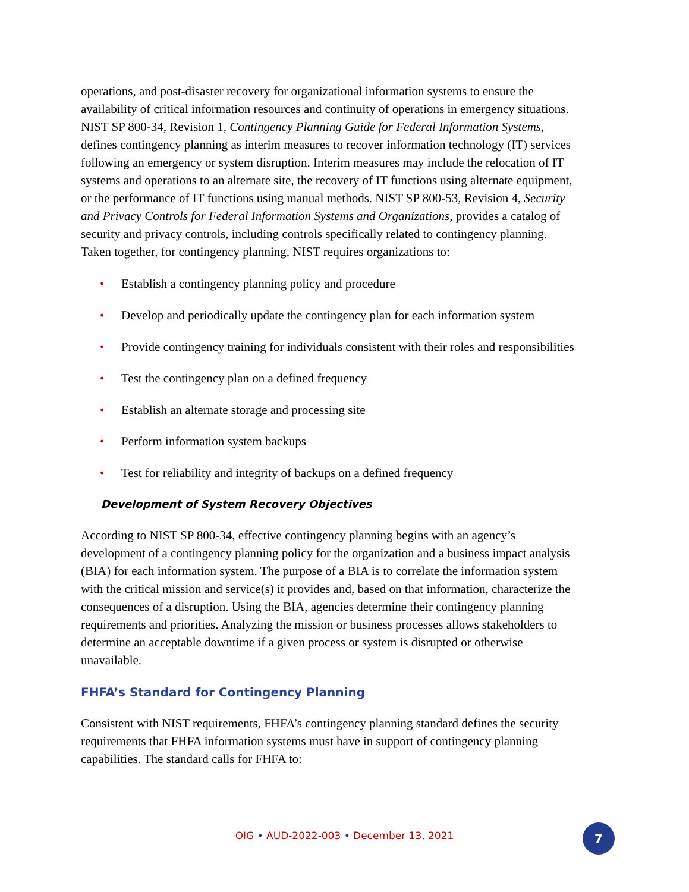operations, and post-disaster recovery for organizational information systems to ensure the availability of critical information resources and continuity of operations in emergency situations. NIST SP 800-34, Revision 1, Contingency Planning Guide for Federal Information Systems, defines contingency planning as interim measures to recover information technology (IT) services following an emergency or system disruption. Interim measures may include the relocation of IT systems and operations to an alternate site, the recovery of IT functions using alternate equipment, or the performance of IT functions using manual methods. NIST SP 800-53, Revision 4, Security and Privacy Controls for Federal Information Systems and Organizations, provides a catalog of security and privacy controls, including controls specifically related to contingency planning. Taken together, for contingency planning, NIST requires organizations to:
• Establish a contingency planning policy and procedure
• Develop and periodically update the contingency plan for each information system
• Provide contingency training for individuals consistent with their roles and responsibilities
• Test the contingency plan on a defined frequency
• Establish an alternate storage and processing site
• Perform information system backups
• Test for reliability and integrity of backups on a defined frequency
Development of System Recovery Objectives
According to NIST SP 800-34, effective contingency planning begins with an agency’s development of a contingency planning policy for the organization and a business impact analysis (BIA) for each information system. The purpose of a BIA is to correlate the information system with the critical mission and service(s) it provides and, based on that information, characterize the consequences of a disruption. Using the BIA, agencies determine their contingency planning requirements and priorities. Analyzing the mission or business processes allows stakeholders to determine an acceptable downtime if a given process or system is disrupted or otherwise unavailable.
FHFA’s Standard for Contingency Planning
Consistent with NIST requirements, FHFA’s contingency planning standard defines the security requirements that FHFA information systems must have in support of contingency planning capabilities. The standard calls for FHFA to:
OIG • AUD-2022-003 • December 13, 2021 7